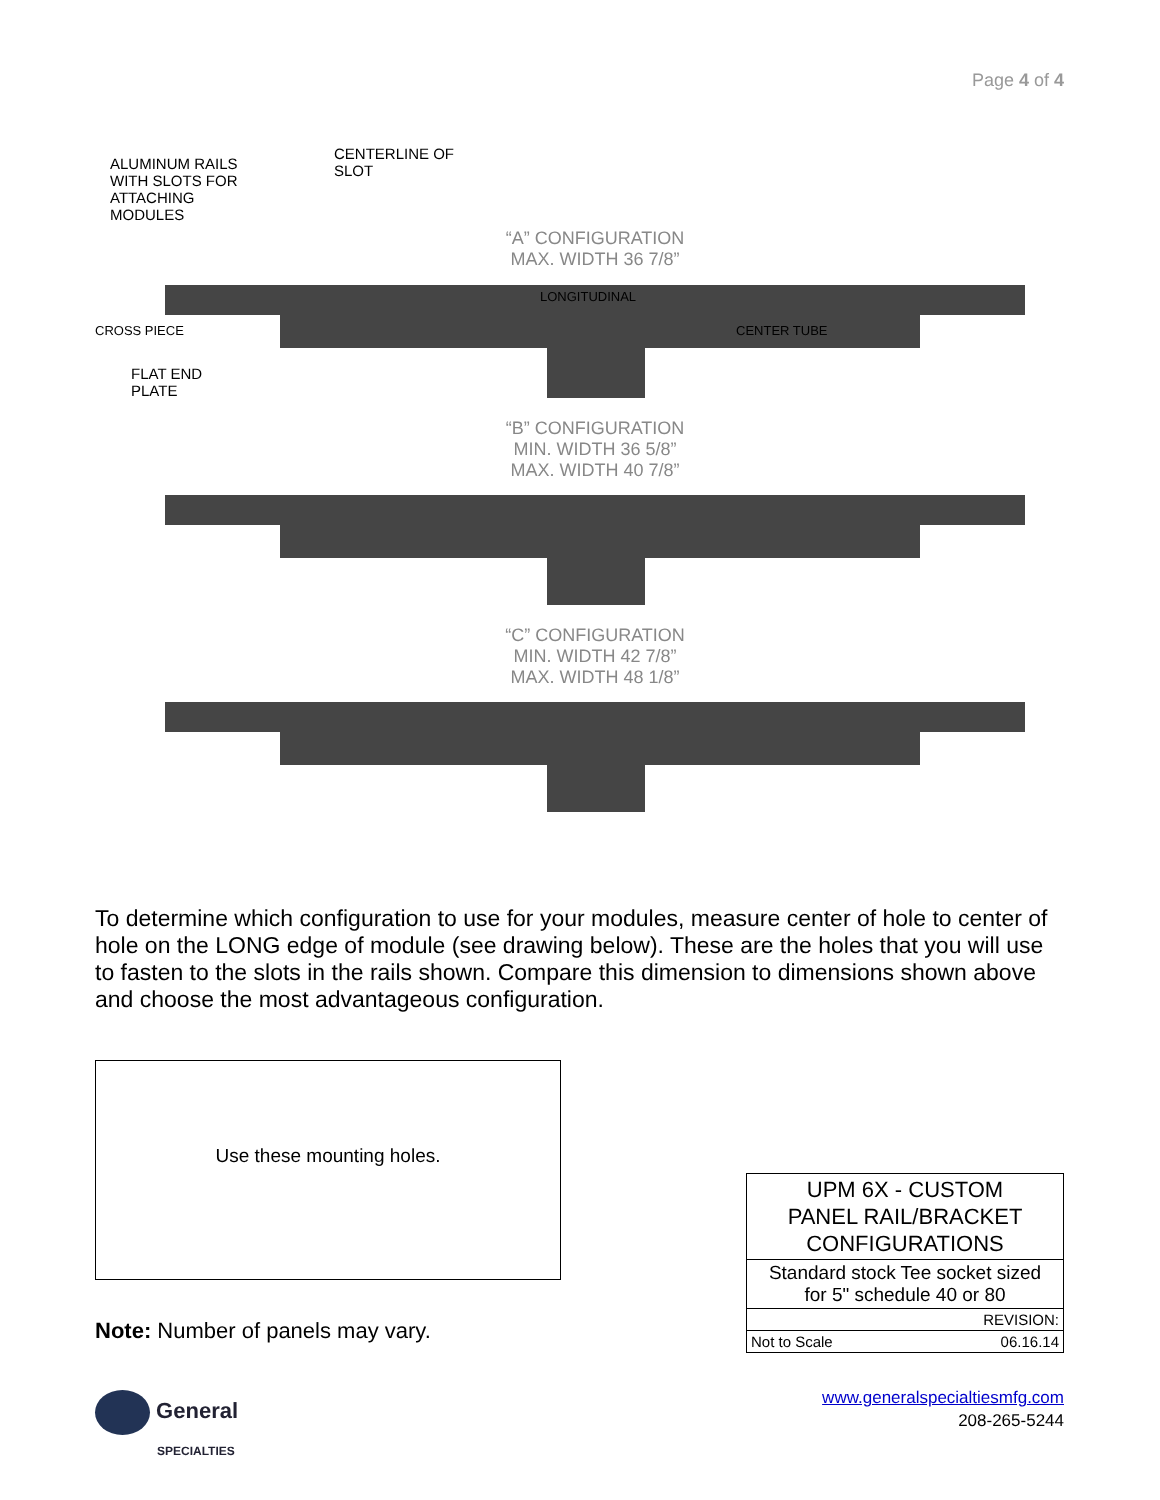Page 4 of 4
ALUMINUM RAILS
WITH SLOTS FOR
ATTACHING
MODULES
CENTERLINE OF
SLOT
“A” CONFIGURATION
MAX. WIDTH 36 7/8”
LONGITUDINAL
CENTER TUBE
CROSS PIECE
FLAT END
PLATE
“B” CONFIGURATION
MIN. WIDTH 36 5/8”
MAX. WIDTH 40 7/8”
“C” CONFIGURATION
MIN. WIDTH 42 7/8”
MAX. WIDTH 48 1/8”
To determine which configuration to use for your modules, measure center of hole to center of hole on the LONG edge of module (see drawing below). These are the holes that you will use to fasten to the slots in the rails shown. Compare this dimension to dimensions shown above and choose the most advantageous configuration.
Use these mounting holes.
Note: Number of panels may vary.
| UPM 6X - CUSTOM PANEL RAIL/BRACKET CONFIGURATIONS |
| Standard stock Tee socket sized for 5" schedule 40 or 80 |
| REVISION: |
| Not to Scale 06.16.14 |
www.generalspecialtiesmfg.com
208-265-5244
General
SPECIALTIES